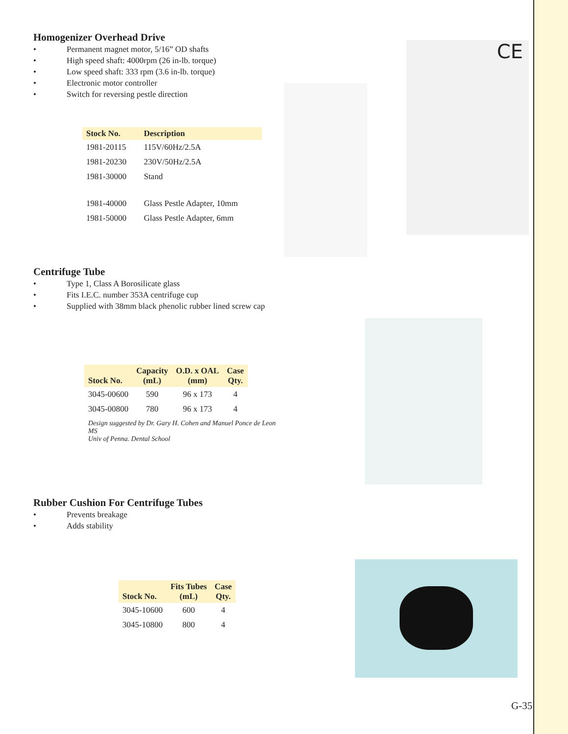Homogenizer Overhead Drive
• Permanent magnet motor, 5/16” OD shafts
• High speed shaft: 4000rpm (26 in-lb. torque)
• Low speed shaft: 333 rpm (3.6 in-lb. torque)
• Electronic motor controller
• Switch for reversing pestle direction
| Stock No. | Description |
| --- | --- |
| 1981-20115 | 115V/60Hz/2.5A |
| 1981-20230 | 230V/50Hz/2.5A |
| 1981-30000 | Stand |
| 1981-40000 | Glass Pestle Adapter, 10mm |
| 1981-50000 | Glass Pestle Adapter, 6mm |
CE
Centrifuge Tube
• Type 1, Class A Borosilicate glass
• Fits I.E.C. number 353A centrifuge cup
• Supplied with 38mm black phenolic rubber lined screw cap
| Stock No. | Capacity (mL) | O.D. x OAL (mm) | Case Qty. |
| --- | --- | --- | --- |
| 3045-00600 | 590 | 96 x 173 | 4 |
| 3045-00800 | 780 | 96 x 173 | 4 |
Design suggested by Dr. Gary H. Cohen and Manuel Ponce de Leon MS
Univ of Penna. Dental School
Rubber Cushion For Centrifuge Tubes
• Prevents breakage
• Adds stability
| Stock No. | Fits Tubes (mL) | Case Qty. |
| --- | --- | --- |
| 3045-10600 | 600 | 4 |
| 3045-10800 | 800 | 4 |
G-35